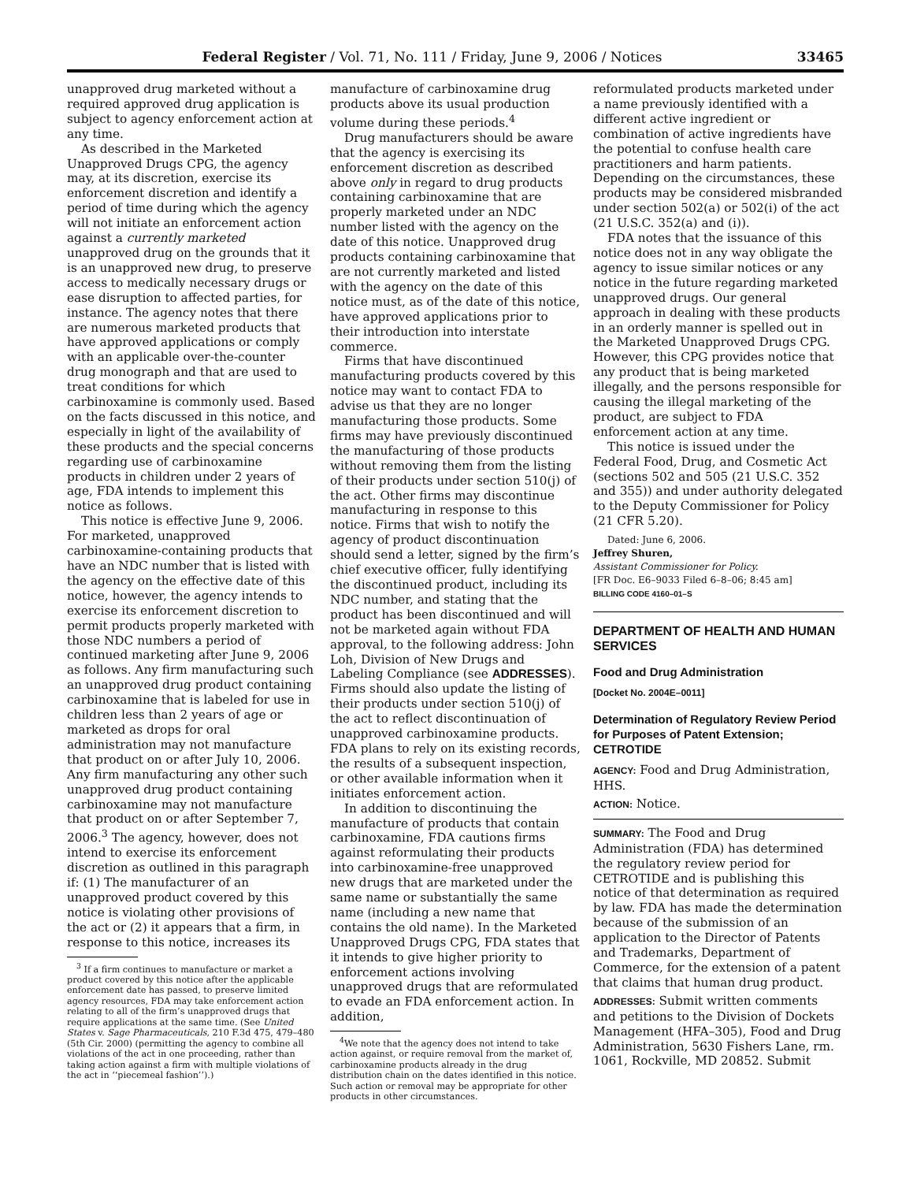Federal Register / Vol. 71, No. 111 / Friday, June 9, 2006 / Notices 33465
unapproved drug marketed without a required approved drug application is subject to agency enforcement action at any time.
As described in the Marketed Unapproved Drugs CPG, the agency may, at its discretion, exercise its enforcement discretion and identify a period of time during which the agency will not initiate an enforcement action against a currently marketed unapproved drug on the grounds that it is an unapproved new drug, to preserve access to medically necessary drugs or ease disruption to affected parties, for instance. The agency notes that there are numerous marketed products that have approved applications or comply with an applicable over-the-counter drug monograph and that are used to treat conditions for which carbinoxamine is commonly used. Based on the facts discussed in this notice, and especially in light of the availability of these products and the special concerns regarding use of carbinoxamine products in children under 2 years of age, FDA intends to implement this notice as follows.
This notice is effective June 9, 2006. For marketed, unapproved carbinoxamine-containing products that have an NDC number that is listed with the agency on the effective date of this notice, however, the agency intends to exercise its enforcement discretion to permit products properly marketed with those NDC numbers a period of continued marketing after June 9, 2006 as follows. Any firm manufacturing such an unapproved drug product containing carbinoxamine that is labeled for use in children less than 2 years of age or marketed as drops for oral administration may not manufacture that product on or after July 10, 2006. Any firm manufacturing any other such unapproved drug product containing carbinoxamine may not manufacture that product on or after September 7, 2006.<sup>3</sup> The agency, however, does not intend to exercise its enforcement discretion as outlined in this paragraph if: (1) The manufacturer of an unapproved product covered by this notice is violating other provisions of the act or (2) it appears that a firm, in response to this notice, increases its
<sup>3</sup> If a firm continues to manufacture or market a product covered by this notice after the applicable enforcement date has passed, to preserve limited agency resources, FDA may take enforcement action relating to all of the firm’s unapproved drugs that require applications at the same time. (See United States v. Sage Pharmaceuticals, 210 F.3d 475, 479–480 (5th Cir. 2000) (permitting the agency to combine all violations of the act in one proceeding, rather than taking action against a firm with multiple violations of the act in ‘‘piecemeal fashion’’).)
manufacture of carbinoxamine drug products above its usual production volume during these periods.<sup>4</sup>
Drug manufacturers should be aware that the agency is exercising its enforcement discretion as described above only in regard to drug products containing carbinoxamine that are properly marketed under an NDC number listed with the agency on the date of this notice. Unapproved drug products containing carbinoxamine that are not currently marketed and listed with the agency on the date of this notice must, as of the date of this notice, have approved applications prior to their introduction into interstate commerce.
Firms that have discontinued manufacturing products covered by this notice may want to contact FDA to advise us that they are no longer manufacturing those products. Some firms may have previously discontinued the manufacturing of those products without removing them from the listing of their products under section 510(j) of the act. Other firms may discontinue manufacturing in response to this notice. Firms that wish to notify the agency of product discontinuation should send a letter, signed by the firm’s chief executive officer, fully identifying the discontinued product, including its NDC number, and stating that the product has been discontinued and will not be marketed again without FDA approval, to the following address: John Loh, Division of New Drugs and Labeling Compliance (see ADDRESSES). Firms should also update the listing of their products under section 510(j) of the act to reflect discontinuation of unapproved carbinoxamine products. FDA plans to rely on its existing records, the results of a subsequent inspection, or other available information when it initiates enforcement action.
In addition to discontinuing the manufacture of products that contain carbinoxamine, FDA cautions firms against reformulating their products into carbinoxamine-free unapproved new drugs that are marketed under the same name or substantially the same name (including a new name that contains the old name). In the Marketed Unapproved Drugs CPG, FDA states that it intends to give higher priority to enforcement actions involving unapproved drugs that are reformulated to evade an FDA enforcement action. In addition,
<sup>4</sup> We note that the agency does not intend to take action against, or require removal from the market of, carbinoxamine products already in the drug distribution chain on the dates identified in this notice. Such action or removal may be appropriate for other products in other circumstances.
reformulated products marketed under a name previously identified with a different active ingredient or combination of active ingredients have the potential to confuse health care practitioners and harm patients. Depending on the circumstances, these products may be considered misbranded under section 502(a) or 502(i) of the act (21 U.S.C. 352(a) and (i)).
FDA notes that the issuance of this notice does not in any way obligate the agency to issue similar notices or any notice in the future regarding marketed unapproved drugs. Our general approach in dealing with these products in an orderly manner is spelled out in the Marketed Unapproved Drugs CPG. However, this CPG provides notice that any product that is being marketed illegally, and the persons responsible for causing the illegal marketing of the product, are subject to FDA enforcement action at any time.
This notice is issued under the Federal Food, Drug, and Cosmetic Act (sections 502 and 505 (21 U.S.C. 352 and 355)) and under authority delegated to the Deputy Commissioner for Policy (21 CFR 5.20).
Dated: June 6, 2006.
Jeffrey Shuren,
Assistant Commissioner for Policy.
[FR Doc. E6–9033 Filed 6–8–06; 8:45 am]
BILLING CODE 4160–01–S
DEPARTMENT OF HEALTH AND HUMAN SERVICES
Food and Drug Administration
[Docket No. 2004E–0011]
Determination of Regulatory Review Period for Purposes of Patent Extension; CETROTIDE
AGENCY: Food and Drug Administration, HHS.
ACTION: Notice.
SUMMARY: The Food and Drug Administration (FDA) has determined the regulatory review period for CETROTIDE and is publishing this notice of that determination as required by law. FDA has made the determination because of the submission of an application to the Director of Patents and Trademarks, Department of Commerce, for the extension of a patent that claims that human drug product.
ADDRESSES: Submit written comments and petitions to the Division of Dockets Management (HFA–305), Food and Drug Administration, 5630 Fishers Lane, rm. 1061, Rockville, MD 20852. Submit